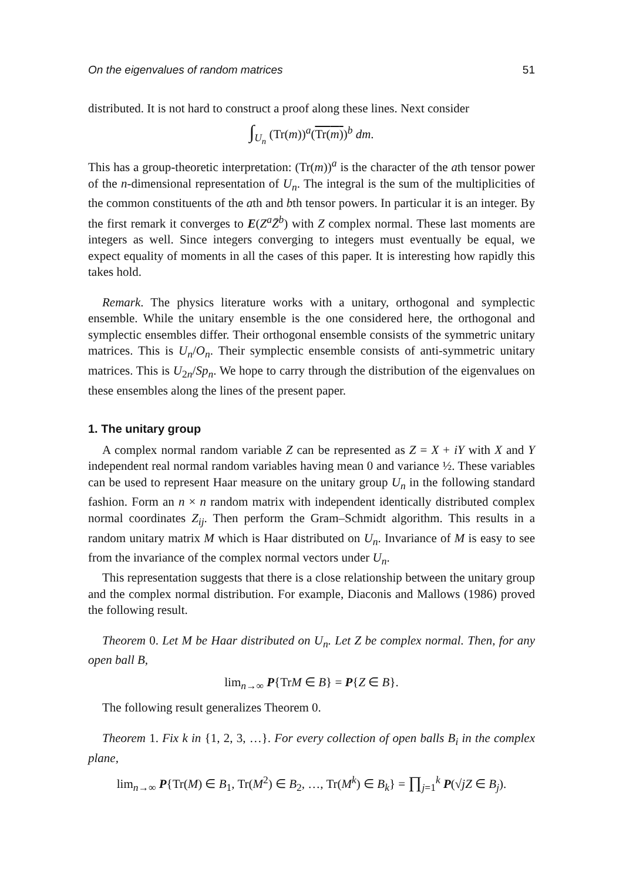On the eigenvalues of random matrices 51
distributed. It is not hard to construct a proof along these lines. Next consider
∫<sub>U<sub>n</sub></sub> (Tr(m))<sup>a</sup>(Tr(m))<sup>b</sup> dm.
This has a group-theoretic interpretation: (Tr(m))<sup>a</sup> is the character of the ath tensor power of the n-dimensional representation of U<sub>n</sub>. The integral is the sum of the multiplicities of the common constituents of the ath and bth tensor powers. In particular it is an integer. By the first remark it converges to E(Z<sup>a</sup>Z̄<sup>b</sup>) with Z complex normal. These last moments are integers as well. Since integers converging to integers must eventually be equal, we expect equality of moments in all the cases of this paper. It is interesting how rapidly this takes hold.
Remark. The physics literature works with a unitary, orthogonal and symplectic ensemble. While the unitary ensemble is the one considered here, the orthogonal and symplectic ensembles differ. Their orthogonal ensemble consists of the symmetric unitary matrices. This is U<sub>n</sub>/O<sub>n</sub>. Their symplectic ensemble consists of anti-symmetric unitary matrices. This is U<sub>2n</sub>/Sp<sub>n</sub>. We hope to carry through the distribution of the eigenvalues on these ensembles along the lines of the present paper.
1. The unitary group
A complex normal random variable Z can be represented as Z = X + iY with X and Y independent real normal random variables having mean 0 and variance ½. These variables can be used to represent Haar measure on the unitary group U<sub>n</sub> in the following standard fashion. Form an n × n random matrix with independent identically distributed complex normal coordinates Z<sub>ij</sub>. Then perform the Gram–Schmidt algorithm. This results in a random unitary matrix M which is Haar distributed on U<sub>n</sub>. Invariance of M is easy to see from the invariance of the complex normal vectors under U<sub>n</sub>.
This representation suggests that there is a close relationship between the unitary group and the complex normal distribution. For example, Diaconis and Mallows (1986) proved the following result.
Theorem 0. Let M be Haar distributed on U<sub>n</sub>. Let Z be complex normal. Then, for any open ball B,
lim<sub>n→∞</sub> P{TrM ∈ B} = P{Z ∈ B}.
The following result generalizes Theorem 0.
Theorem 1. Fix k in {1, 2, 3, …}. For every collection of open balls B<sub>i</sub> in the complex plane,
lim<sub>n→∞</sub> P{Tr(M) ∈ B<sub>1</sub>, Tr(M<sup>2</sup>) ∈ B<sub>2</sub>, …, Tr(M<sup>k</sup>) ∈ B<sub>k</sub>} = ∏<sub>j=1</sub><sup>k</sup> P(√jZ ∈ B<sub>j</sub>).